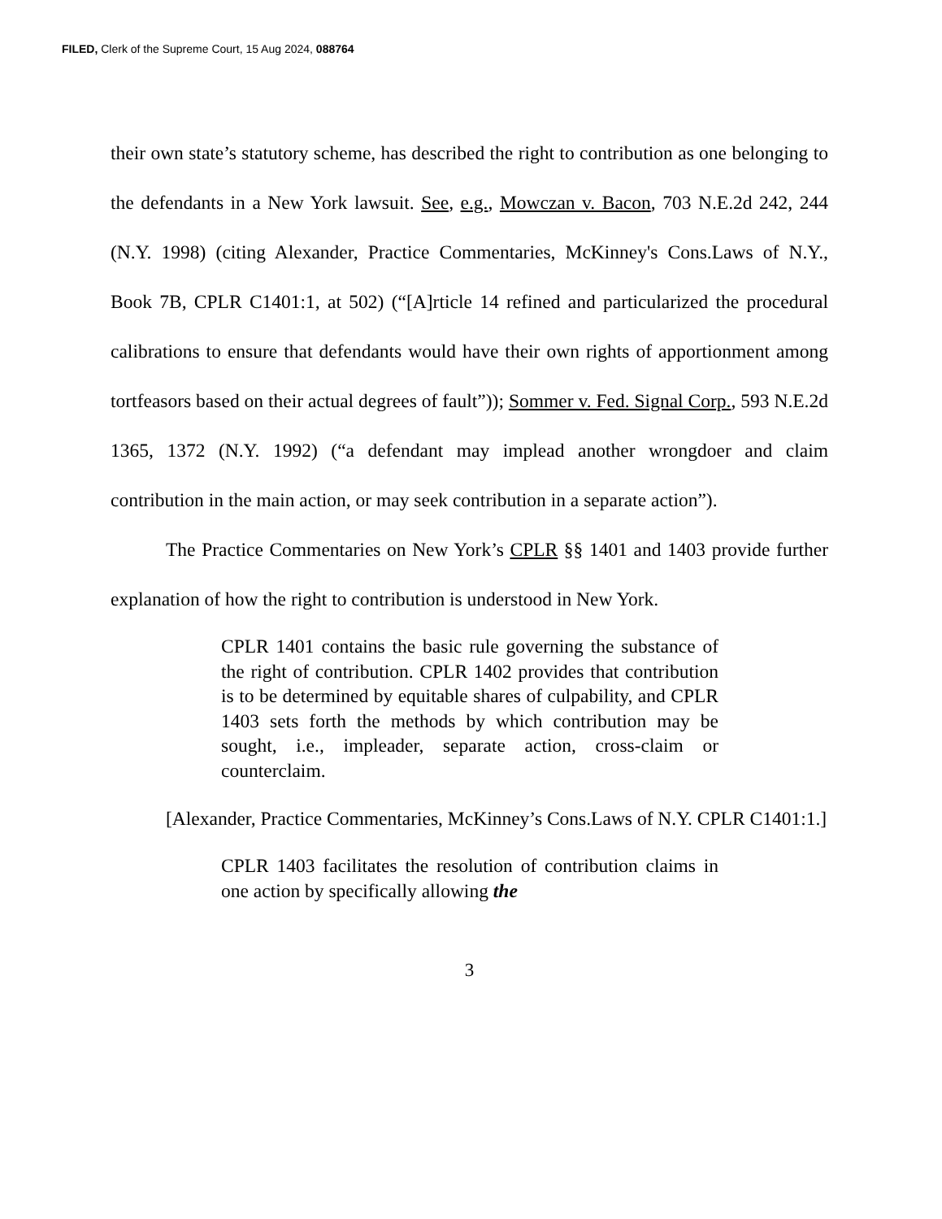FILED, Clerk of the Supreme Court, 15 Aug 2024, 088764
their own state’s statutory scheme, has described the right to contribution as one belonging to the defendants in a New York lawsuit. See, e.g., Mowczan v. Bacon, 703 N.E.2d 242, 244 (N.Y. 1998) (citing Alexander, Practice Commentaries, McKinney's Cons.Laws of N.Y., Book 7B, CPLR C1401:1, at 502) (“[A]rticle 14 refined and particularized the procedural calibrations to ensure that defendants would have their own rights of apportionment among tortfeasors based on their actual degrees of fault”)); Sommer v. Fed. Signal Corp., 593 N.E.2d 1365, 1372 (N.Y. 1992) (“a defendant may implead another wrongdoer and claim contribution in the main action, or may seek contribution in a separate action”).
The Practice Commentaries on New York’s CPLR §§ 1401 and 1403 provide further explanation of how the right to contribution is understood in New York.
CPLR 1401 contains the basic rule governing the substance of the right of contribution. CPLR 1402 provides that contribution is to be determined by equitable shares of culpability, and CPLR 1403 sets forth the methods by which contribution may be sought, i.e., impleader, separate action, cross-claim or counterclaim.
[Alexander, Practice Commentaries, McKinney’s Cons.Laws of N.Y. CPLR C1401:1.]
CPLR 1403 facilitates the resolution of contribution claims in one action by specifically allowing the
3